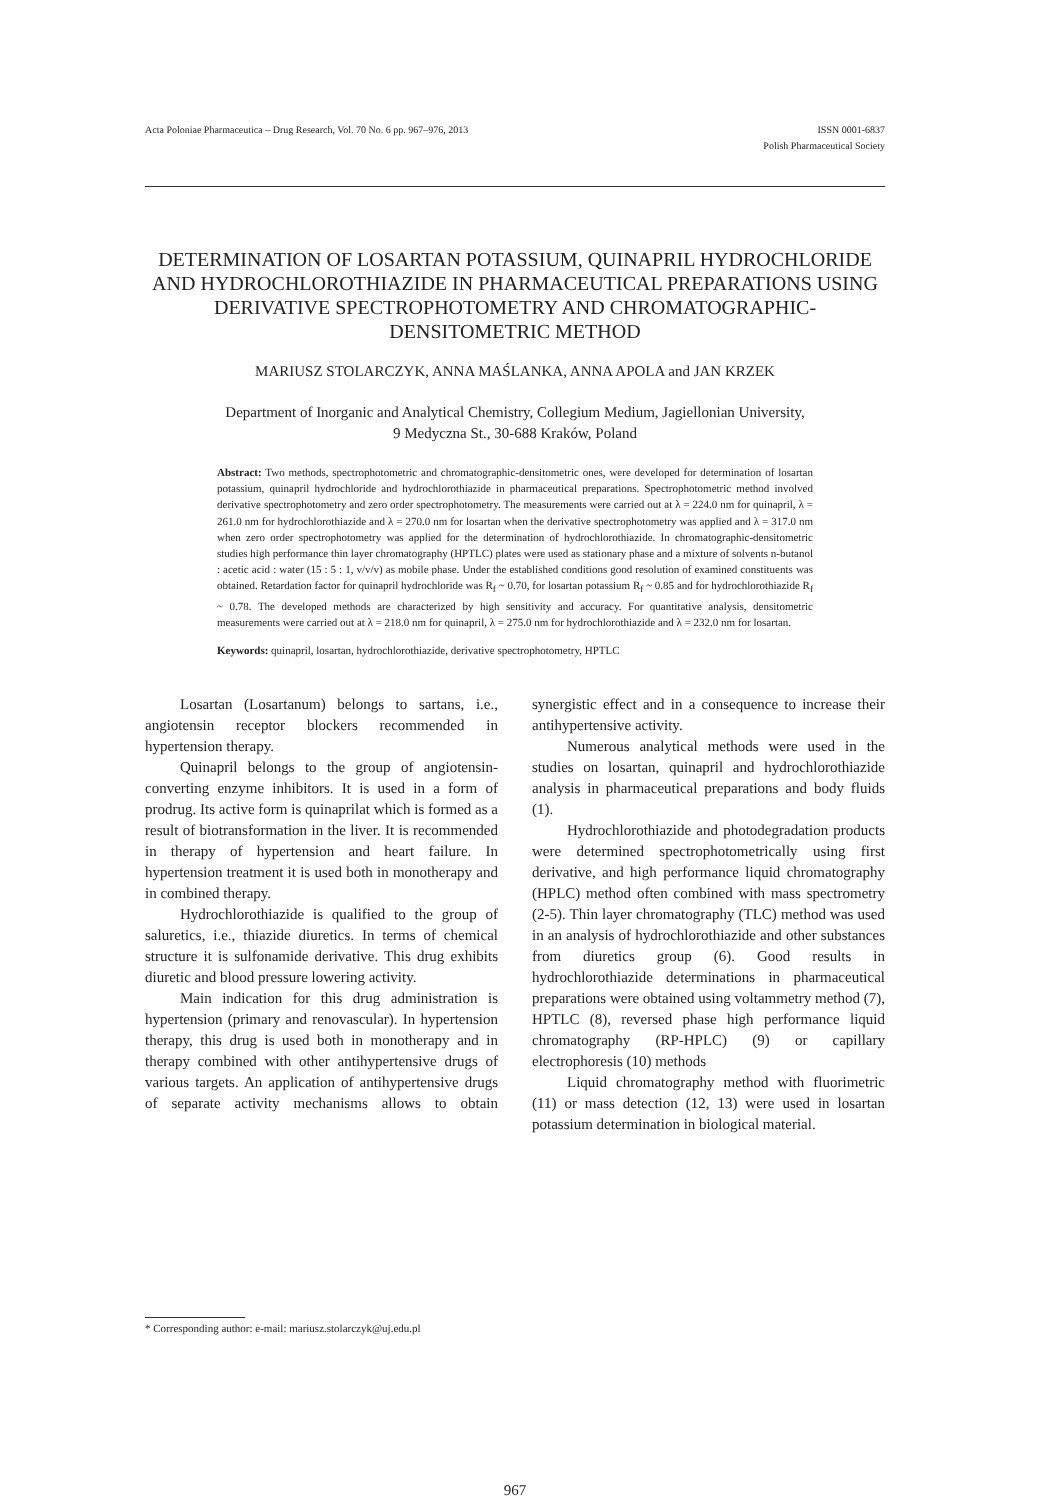Acta Poloniae Pharmaceutica – Drug Research, Vol. 70 No. 6 pp. 967–976, 2013
ISSN 0001-6837
Polish Pharmaceutical Society
DETERMINATION OF LOSARTAN POTASSIUM, QUINAPRIL HYDROCHLORIDE AND HYDROCHLOROTHIAZIDE IN PHARMACEUTICAL PREPARATIONS USING DERIVATIVE SPECTROPHOTOMETRY AND CHROMATOGRAPHIC-DENSITOMETRIC METHOD
MARIUSZ STOLARCZYK, ANNA MAŚLANKA, ANNA APOLA and JAN KRZEK
Department of Inorganic and Analytical Chemistry, Collegium Medium, Jagiellonian University,
9 Medyczna St., 30-688 Kraków, Poland
Abstract: Two methods, spectrophotometric and chromatographic-densitometric ones, were developed for determination of losartan potassium, quinapril hydrochloride and hydrochlorothiazide in pharmaceutical preparations. Spectrophotometric method involved derivative spectrophotometry and zero order spectrophotometry. The measurements were carried out at λ = 224.0 nm for quinapril, λ = 261.0 nm for hydrochlorothiazide and λ = 270.0 nm for losartan when the derivative spectrophotometry was applied and λ = 317.0 nm when zero order spectrophotometry was applied for the determination of hydrochlorothiazide. In chromatographic-densitometric studies high performance thin layer chromatography (HPTLC) plates were used as stationary phase and a mixture of solvents n-butanol : acetic acid : water (15 : 5 : 1, v/v/v) as mobile phase. Under the established conditions good resolution of examined constituents was obtained. Retardation factor for quinapril hydrochloride was R<sub>f</sub> ~ 0.70, for losartan potassium R<sub>f</sub> ~ 0.85 and for hydrochlorothiazide R<sub>f</sub> ~ 0.78. The developed methods are characterized by high sensitivity and accuracy. For quantitative analysis, densitometric measurements were carried out at λ = 218.0 nm for quinapril, λ = 275.0 nm for hydrochlorothiazide and λ = 232.0 nm for losartan.
Keywords: quinapril, losartan, hydrochlorothiazide, derivative spectrophotometry, HPTLC
Losartan (Losartanum) belongs to sartans, i.e., angiotensin receptor blockers recommended in hypertension therapy.
Quinapril belongs to the group of angiotensin-converting enzyme inhibitors. It is used in a form of prodrug. Its active form is quinaprilat which is formed as a result of biotransformation in the liver. It is recommended in therapy of hypertension and heart failure. In hypertension treatment it is used both in monotherapy and in combined therapy.
Hydrochlorothiazide is qualified to the group of saluretics, i.e., thiazide diuretics. In terms of chemical structure it is sulfonamide derivative. This drug exhibits diuretic and blood pressure lowering activity.
Main indication for this drug administration is hypertension (primary and renovascular). In hypertension therapy, this drug is used both in monotherapy and in therapy combined with other antihypertensive drugs of various targets. An application of antihypertensive drugs of separate activity mechanisms allows to obtain synergistic effect and in a consequence to increase their antihypertensive activity.
Numerous analytical methods were used in the studies on losartan, quinapril and hydrochlorothiazide analysis in pharmaceutical preparations and body fluids (1).
Hydrochlorothiazide and photodegradation products were determined spectrophotometrically using first derivative, and high performance liquid chromatography (HPLC) method often combined with mass spectrometry (2-5). Thin layer chromatography (TLC) method was used in an analysis of hydrochlorothiazide and other substances from diuretics group (6). Good results in hydrochlorothiazide determinations in pharmaceutical preparations were obtained using voltammetry method (7), HPTLC (8), reversed phase high performance liquid chromatography (RP-HPLC) (9) or capillary electrophoresis (10) methods
Liquid chromatography method with fluorimetric (11) or mass detection (12, 13) were used in losartan potassium determination in biological material.
* Corresponding author: e-mail: mariusz.stolarczyk@uj.edu.pl
967